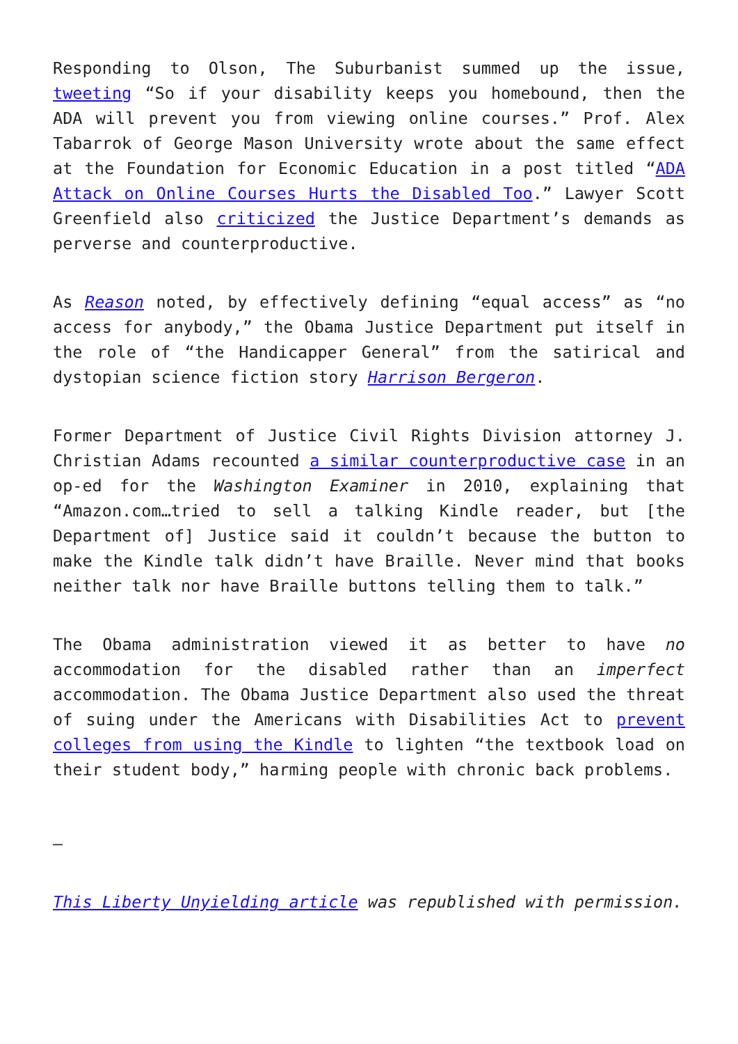Responding to Olson, The Suburbanist summed up the issue, tweeting “So if your disability keeps you homebound, then the ADA will prevent you from viewing online courses.” Prof. Alex Tabarrok of George Mason University wrote about the same effect at the Foundation for Economic Education in a post titled “ADA Attack on Online Courses Hurts the Disabled Too.” Lawyer Scott Greenfield also criticized the Justice Department’s demands as perverse and counterproductive.
As Reason noted, by effectively defining “equal access” as “no access for anybody,” the Obama Justice Department put itself in the role of “the Handicapper General” from the satirical and dystopian science fiction story Harrison Bergeron.
Former Department of Justice Civil Rights Division attorney J. Christian Adams recounted a similar counterproductive case in an op-ed for the Washington Examiner in 2010, explaining that “Amazon.com…tried to sell a talking Kindle reader, but [the Department of] Justice said it couldn’t because the button to make the Kindle talk didn’t have Braille. Never mind that books neither talk nor have Braille buttons telling them to talk.”
The Obama administration viewed it as better to have no accommodation for the disabled rather than an imperfect accommodation. The Obama Justice Department also used the threat of suing under the Americans with Disabilities Act to prevent colleges from using the Kindle to lighten “the textbook load on their student body,” harming people with chronic back problems.
—
This Liberty Unyielding article was republished with permission.